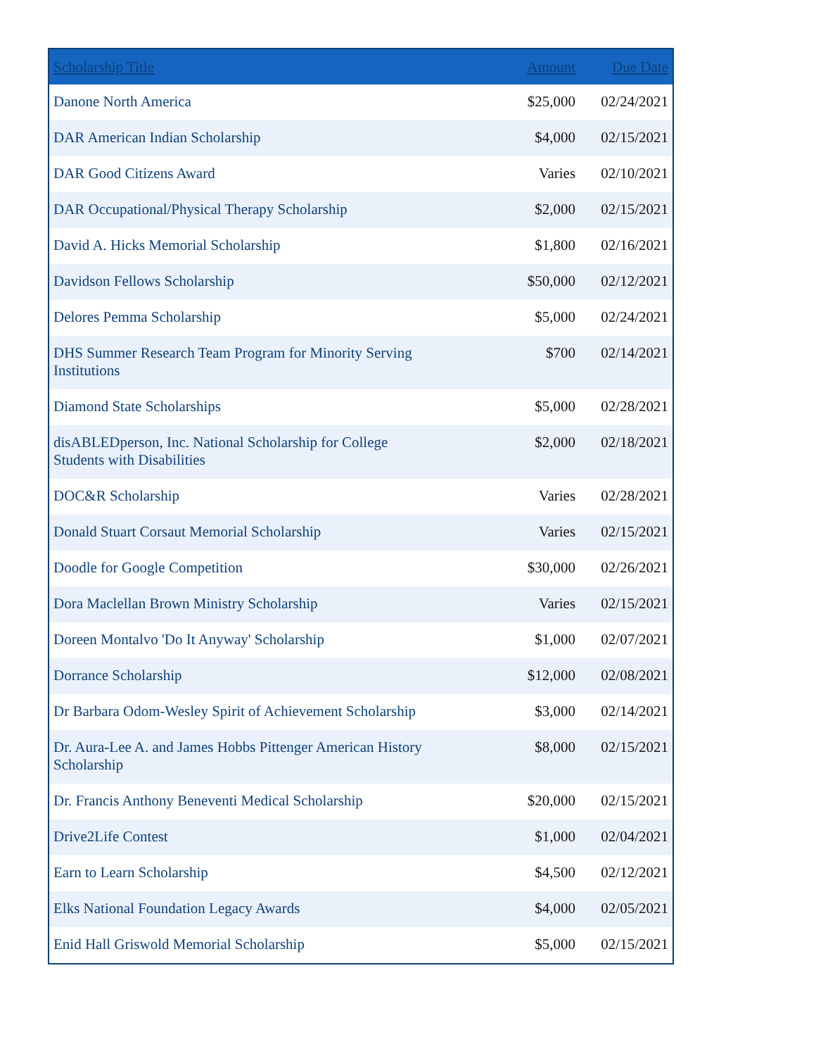| Scholarship Title | Amount | Due Date |
| --- | --- | --- |
| Danone North America | $25,000 | 02/24/2021 |
| DAR American Indian Scholarship | $4,000 | 02/15/2021 |
| DAR Good Citizens Award | Varies | 02/10/2021 |
| DAR Occupational/Physical Therapy Scholarship | $2,000 | 02/15/2021 |
| David A. Hicks Memorial Scholarship | $1,800 | 02/16/2021 |
| Davidson Fellows Scholarship | $50,000 | 02/12/2021 |
| Delores Pemma Scholarship | $5,000 | 02/24/2021 |
| DHS Summer Research Team Program for Minority Serving Institutions | $700 | 02/14/2021 |
| Diamond State Scholarships | $5,000 | 02/28/2021 |
| disABLEDperson, Inc. National Scholarship for College Students with Disabilities | $2,000 | 02/18/2021 |
| DOC&R Scholarship | Varies | 02/28/2021 |
| Donald Stuart Corsaut Memorial Scholarship | Varies | 02/15/2021 |
| Doodle for Google Competition | $30,000 | 02/26/2021 |
| Dora Maclellan Brown Ministry Scholarship | Varies | 02/15/2021 |
| Doreen Montalvo 'Do It Anyway' Scholarship | $1,000 | 02/07/2021 |
| Dorrance Scholarship | $12,000 | 02/08/2021 |
| Dr Barbara Odom-Wesley Spirit of Achievement Scholarship | $3,000 | 02/14/2021 |
| Dr. Aura-Lee A. and James Hobbs Pittenger American History Scholarship | $8,000 | 02/15/2021 |
| Dr. Francis Anthony Beneventi Medical Scholarship | $20,000 | 02/15/2021 |
| Drive2Life Contest | $1,000 | 02/04/2021 |
| Earn to Learn Scholarship | $4,500 | 02/12/2021 |
| Elks National Foundation Legacy Awards | $4,000 | 02/05/2021 |
| Enid Hall Griswold Memorial Scholarship | $5,000 | 02/15/2021 |